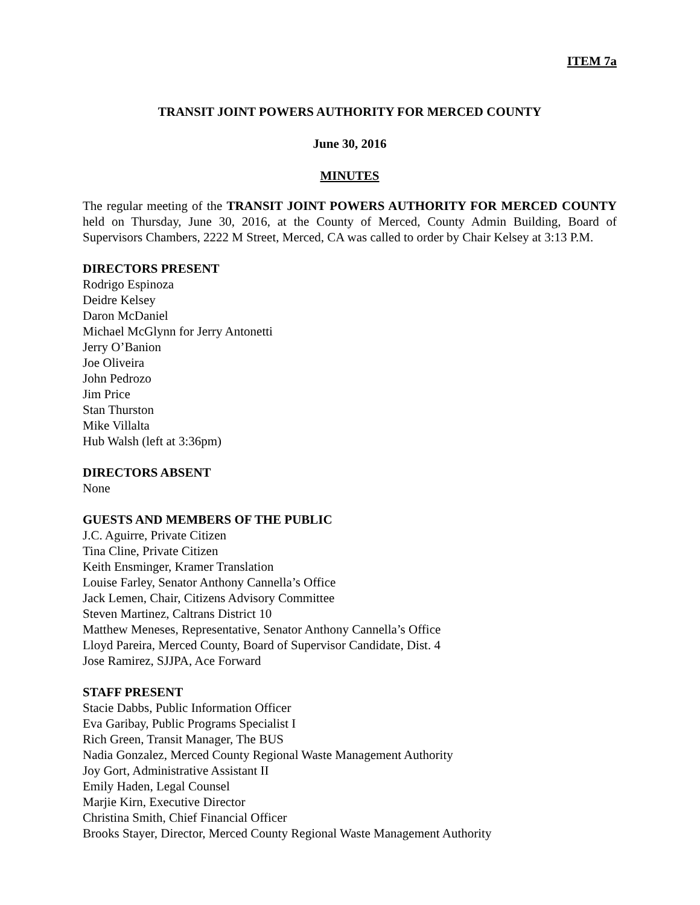ITEM 7a
TRANSIT JOINT POWERS AUTHORITY FOR MERCED COUNTY
June 30, 2016
MINUTES
The regular meeting of the TRANSIT JOINT POWERS AUTHORITY FOR MERCED COUNTY held on Thursday, June 30, 2016, at the County of Merced, County Admin Building, Board of Supervisors Chambers, 2222 M Street, Merced, CA was called to order by Chair Kelsey at 3:13 P.M.
DIRECTORS PRESENT
Rodrigo Espinoza
Deidre Kelsey
Daron McDaniel
Michael McGlynn for Jerry Antonetti
Jerry O’Banion
Joe Oliveira
John Pedrozo
Jim Price
Stan Thurston
Mike Villalta
Hub Walsh (left at 3:36pm)
DIRECTORS ABSENT
None
GUESTS AND MEMBERS OF THE PUBLIC
J.C. Aguirre, Private Citizen
Tina Cline, Private Citizen
Keith Ensminger, Kramer Translation
Louise Farley, Senator Anthony Cannella’s Office
Jack Lemen, Chair, Citizens Advisory Committee
Steven Martinez, Caltrans District 10
Matthew Meneses, Representative, Senator Anthony Cannella’s Office
Lloyd Pareira, Merced County, Board of Supervisor Candidate, Dist. 4
Jose Ramirez, SJJPA, Ace Forward
STAFF PRESENT
Stacie Dabbs, Public Information Officer
Eva Garibay, Public Programs Specialist I
Rich Green, Transit Manager, The BUS
Nadia Gonzalez, Merced County Regional Waste Management Authority
Joy Gort, Administrative Assistant II
Emily Haden, Legal Counsel
Marjie Kirn, Executive Director
Christina Smith, Chief Financial Officer
Brooks Stayer, Director, Merced County Regional Waste Management Authority